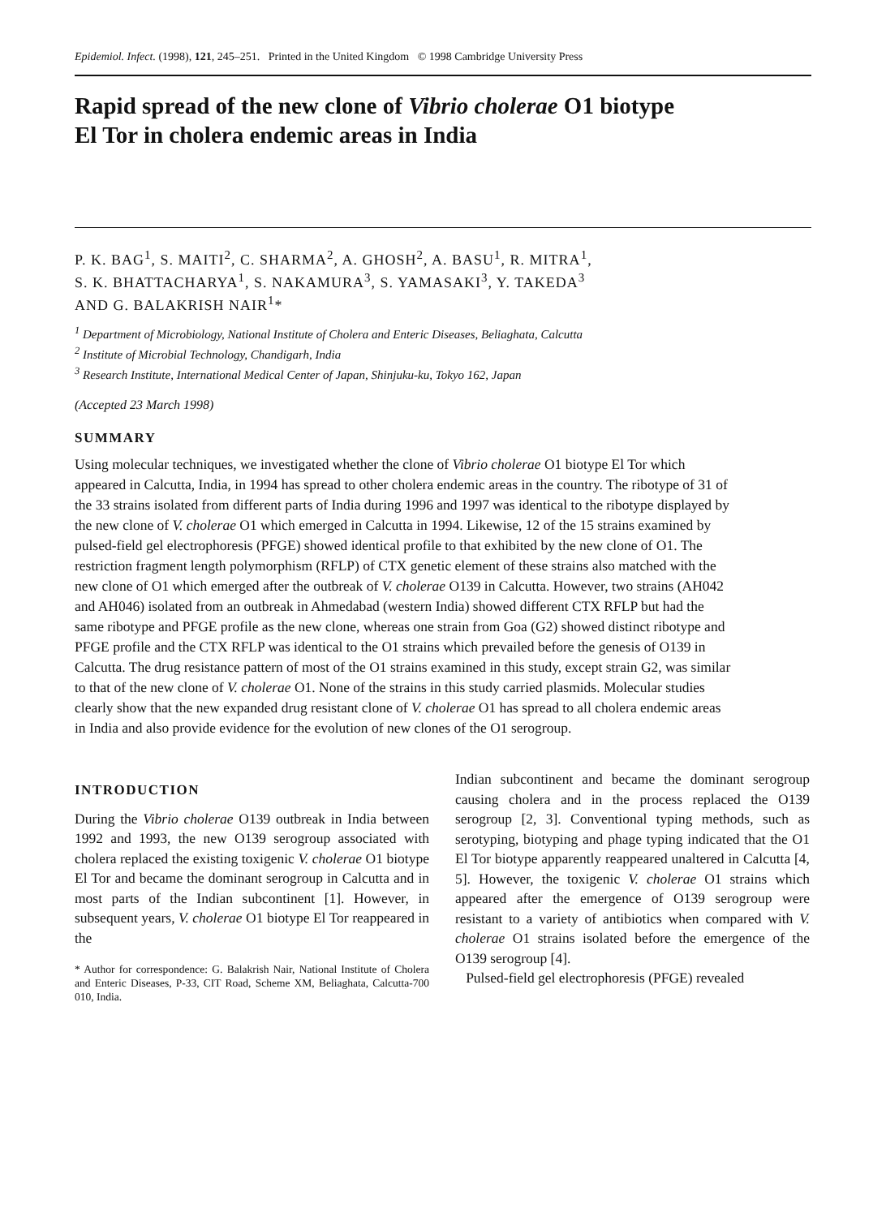Epidemiol. Infect. (1998), 121, 245–251. Printed in the United Kingdom © 1998 Cambridge University Press
Rapid spread of the new clone of Vibrio cholerae O1 biotype
El Tor in cholera endemic areas in India
P. K. BAG<sup>1</sup>, S. MAITI<sup>2</sup>, C. SHARMA<sup>2</sup>, A. GHOSH<sup>2</sup>, A. BASU<sup>1</sup>, R. MITRA<sup>1</sup>,
S. K. BHATTACHARYA<sup>1</sup>, S. NAKAMURA<sup>3</sup>, S. YAMASAKI<sup>3</sup>, Y. TAKEDA<sup>3</sup>
AND G. BALAKRISH NAIR<sup>1</sup>*
<sup>1</sup> Department of Microbiology, National Institute of Cholera and Enteric Diseases, Beliaghata, Calcutta
<sup>2</sup> Institute of Microbial Technology, Chandigarh, India
<sup>3</sup> Research Institute, International Medical Center of Japan, Shinjuku-ku, Tokyo 162, Japan
(Accepted 23 March 1998)
SUMMARY
Using molecular techniques, we investigated whether the clone of Vibrio cholerae O1 biotype El Tor which appeared in Calcutta, India, in 1994 has spread to other cholera endemic areas in the country. The ribotype of 31 of the 33 strains isolated from different parts of India during 1996 and 1997 was identical to the ribotype displayed by the new clone of V. cholerae O1 which emerged in Calcutta in 1994. Likewise, 12 of the 15 strains examined by pulsed-field gel electrophoresis (PFGE) showed identical profile to that exhibited by the new clone of O1. The restriction fragment length polymorphism (RFLP) of CTX genetic element of these strains also matched with the new clone of O1 which emerged after the outbreak of V. cholerae O139 in Calcutta. However, two strains (AH042 and AH046) isolated from an outbreak in Ahmedabad (western India) showed different CTX RFLP but had the same ribotype and PFGE profile as the new clone, whereas one strain from Goa (G2) showed distinct ribotype and PFGE profile and the CTX RFLP was identical to the O1 strains which prevailed before the genesis of O139 in Calcutta. The drug resistance pattern of most of the O1 strains examined in this study, except strain G2, was similar to that of the new clone of V. cholerae O1. None of the strains in this study carried plasmids. Molecular studies clearly show that the new expanded drug resistant clone of V. cholerae O1 has spread to all cholera endemic areas in India and also provide evidence for the evolution of new clones of the O1 serogroup.
INTRODUCTION
During the Vibrio cholerae O139 outbreak in India between 1992 and 1993, the new O139 serogroup associated with cholera replaced the existing toxigenic V. cholerae O1 biotype El Tor and became the dominant serogroup in Calcutta and in most parts of the Indian subcontinent [1]. However, in subsequent years, V. cholerae O1 biotype El Tor reappeared in the
* Author for correspondence: G. Balakrish Nair, National Institute of Cholera and Enteric Diseases, P-33, CIT Road, Scheme XM, Beliaghata, Calcutta-700 010, India.
Indian subcontinent and became the dominant serogroup causing cholera and in the process replaced the O139 serogroup [2, 3]. Conventional typing methods, such as serotyping, biotyping and phage typing indicated that the O1 El Tor biotype apparently reappeared unaltered in Calcutta [4, 5]. However, the toxigenic V. cholerae O1 strains which appeared after the emergence of O139 serogroup were resistant to a variety of antibiotics when compared with V. cholerae O1 strains isolated before the emergence of the O139 serogroup [4].
Pulsed-field gel electrophoresis (PFGE) revealed